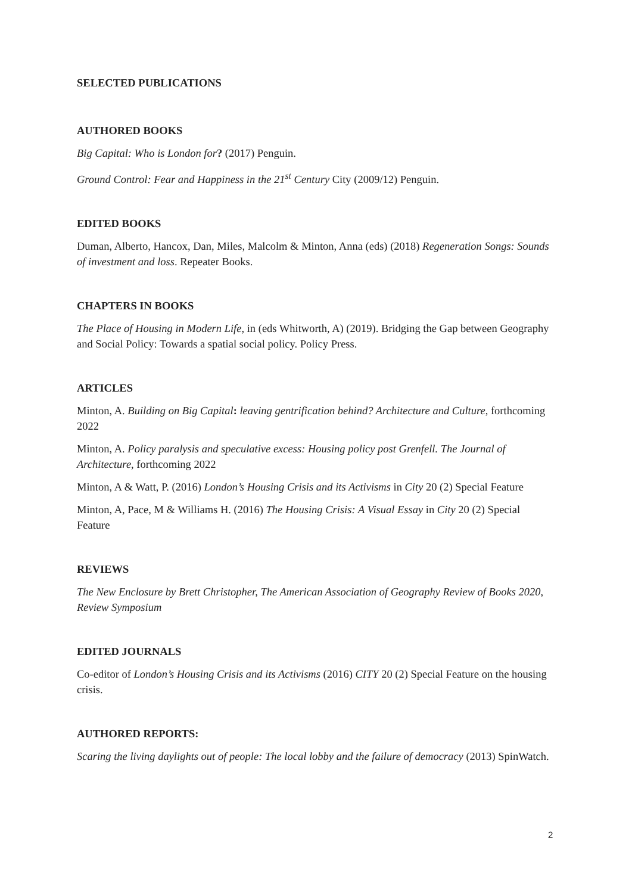SELECTED PUBLICATIONS
AUTHORED BOOKS
Big Capital: Who is London for? (2017) Penguin.
Ground Control: Fear and Happiness in the 21<sup>st</sup> Century City (2009/12) Penguin.
EDITED BOOKS
Duman, Alberto, Hancox, Dan, Miles, Malcolm & Minton, Anna (eds) (2018) Regeneration Songs: Sounds of investment and loss. Repeater Books.
CHAPTERS IN BOOKS
The Place of Housing in Modern Life, in (eds Whitworth, A) (2019). Bridging the Gap between Geography and Social Policy: Towards a spatial social policy. Policy Press.
ARTICLES
Minton, A. Building on Big Capital: leaving gentrification behind? Architecture and Culture, forthcoming 2022
Minton, A. Policy paralysis and speculative excess: Housing policy post Grenfell. The Journal of Architecture, forthcoming 2022
Minton, A & Watt, P. (2016) London’s Housing Crisis and its Activisms in City 20 (2) Special Feature
Minton, A, Pace, M & Williams H. (2016) The Housing Crisis: A Visual Essay in City 20 (2) Special Feature
REVIEWS
The New Enclosure by Brett Christopher, The American Association of Geography Review of Books 2020, Review Symposium
EDITED JOURNALS
Co-editor of London’s Housing Crisis and its Activisms (2016) CITY 20 (2) Special Feature on the housing crisis.
AUTHORED REPORTS:
Scaring the living daylights out of people: The local lobby and the failure of democracy (2013) SpinWatch.
2